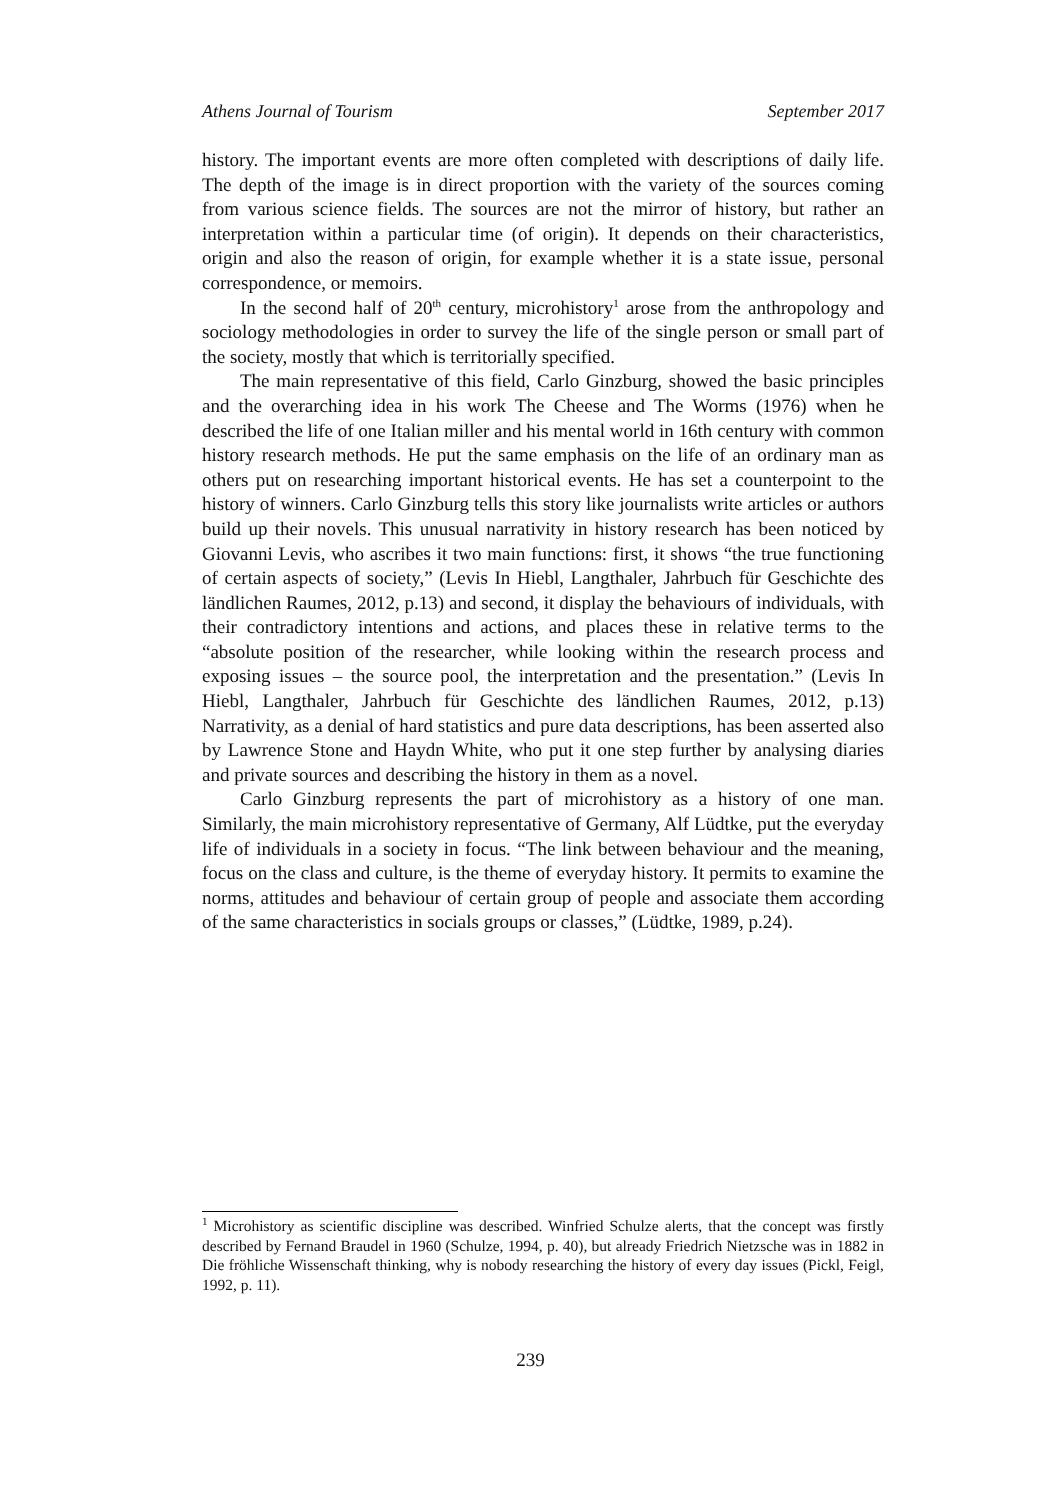Athens Journal of Tourism September 2017
history. The important events are more often completed with descriptions of daily life. The depth of the image is in direct proportion with the variety of the sources coming from various science fields. The sources are not the mirror of history, but rather an interpretation within a particular time (of origin). It depends on their characteristics, origin and also the reason of origin, for example whether it is a state issue, personal correspondence, or memoirs.
In the second half of 20<sup>th</sup> century, microhistory<sup>1</sup> arose from the anthropology and sociology methodologies in order to survey the life of the single person or small part of the society, mostly that which is territorially specified.
The main representative of this field, Carlo Ginzburg, showed the basic principles and the overarching idea in his work The Cheese and The Worms (1976) when he described the life of one Italian miller and his mental world in 16th century with common history research methods. He put the same emphasis on the life of an ordinary man as others put on researching important historical events. He has set a counterpoint to the history of winners. Carlo Ginzburg tells this story like journalists write articles or authors build up their novels. This unusual narrativity in history research has been noticed by Giovanni Levis, who ascribes it two main functions: first, it shows “the true functioning of certain aspects of society,” (Levis In Hiebl, Langthaler, Jahrbuch für Geschichte des ländlichen Raumes, 2012, p.13) and second, it display the behaviours of individuals, with their contradictory intentions and actions, and places these in relative terms to the “absolute position of the researcher, while looking within the research process and exposing issues – the source pool, the interpretation and the presentation.” (Levis In Hiebl, Langthaler, Jahrbuch für Geschichte des ländlichen Raumes, 2012, p.13) Narrativity, as a denial of hard statistics and pure data descriptions, has been asserted also by Lawrence Stone and Haydn White, who put it one step further by analysing diaries and private sources and describing the history in them as a novel.
Carlo Ginzburg represents the part of microhistory as a history of one man. Similarly, the main microhistory representative of Germany, Alf Lüdtke, put the everyday life of individuals in a society in focus. “The link between behaviour and the meaning, focus on the class and culture, is the theme of everyday history. It permits to examine the norms, attitudes and behaviour of certain group of people and associate them according of the same characteristics in socials groups or classes,” (Lüdtke, 1989, p.24).
<sup>1</sup> Microhistory as scientific discipline was described. Winfried Schulze alerts, that the concept was firstly described by Fernand Braudel in 1960 (Schulze, 1994, p. 40), but already Friedrich Nietzsche was in 1882 in Die fröhliche Wissenschaft thinking, why is nobody researching the history of every day issues (Pickl, Feigl, 1992, p. 11).
239